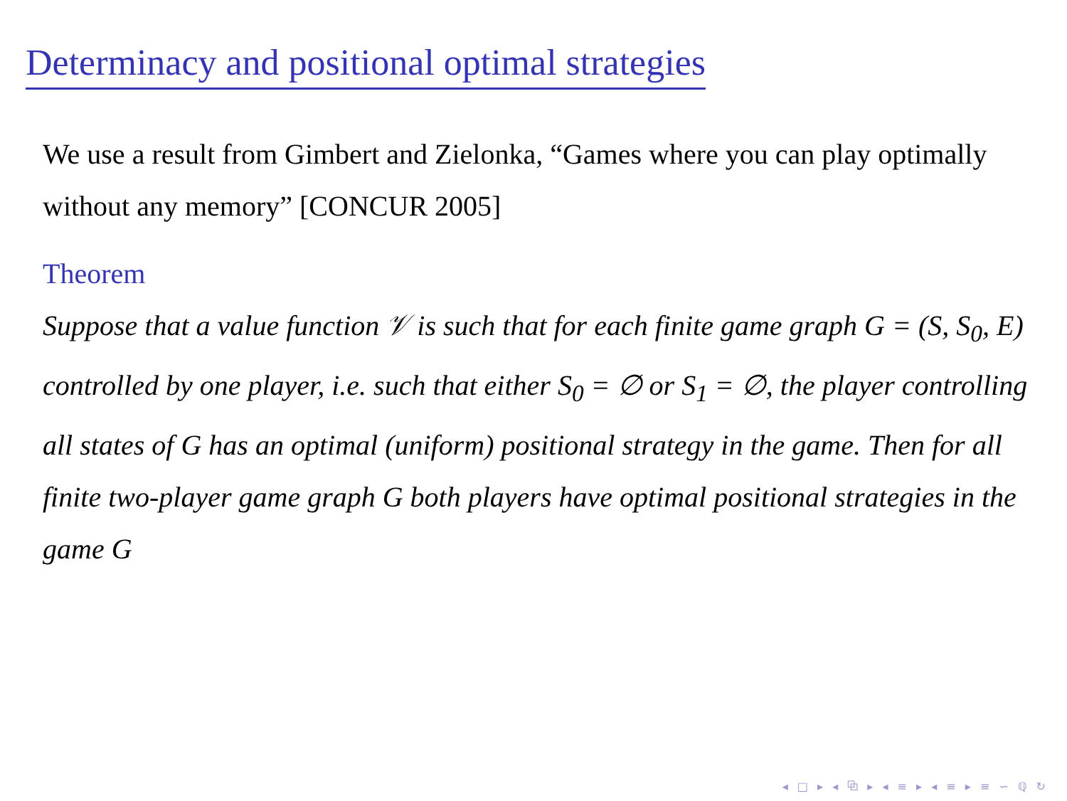Determinacy and positional optimal strategies
We use a result from Gimbert and Zielonka, “Games where you can play optimally without any memory” [CONCUR 2005]
Theorem
Suppose that a value function 𝒱 is such that for each finite game graph G = (S, S<sub>0</sub>, E) controlled by one player, i.e. such that either S<sub>0</sub> = ∅ or S<sub>1</sub> = ∅, the player controlling all states of G has an optimal (uniform) positional strategy in the game. Then for all finite two-player game graph G both players have optimal positional strategies in the game G
◂ □ ▸ ◂ ⧉ ▸ ◂ ≡ ▸ ◂ ≡ ▸ ≡ ∽ ℚ ↻